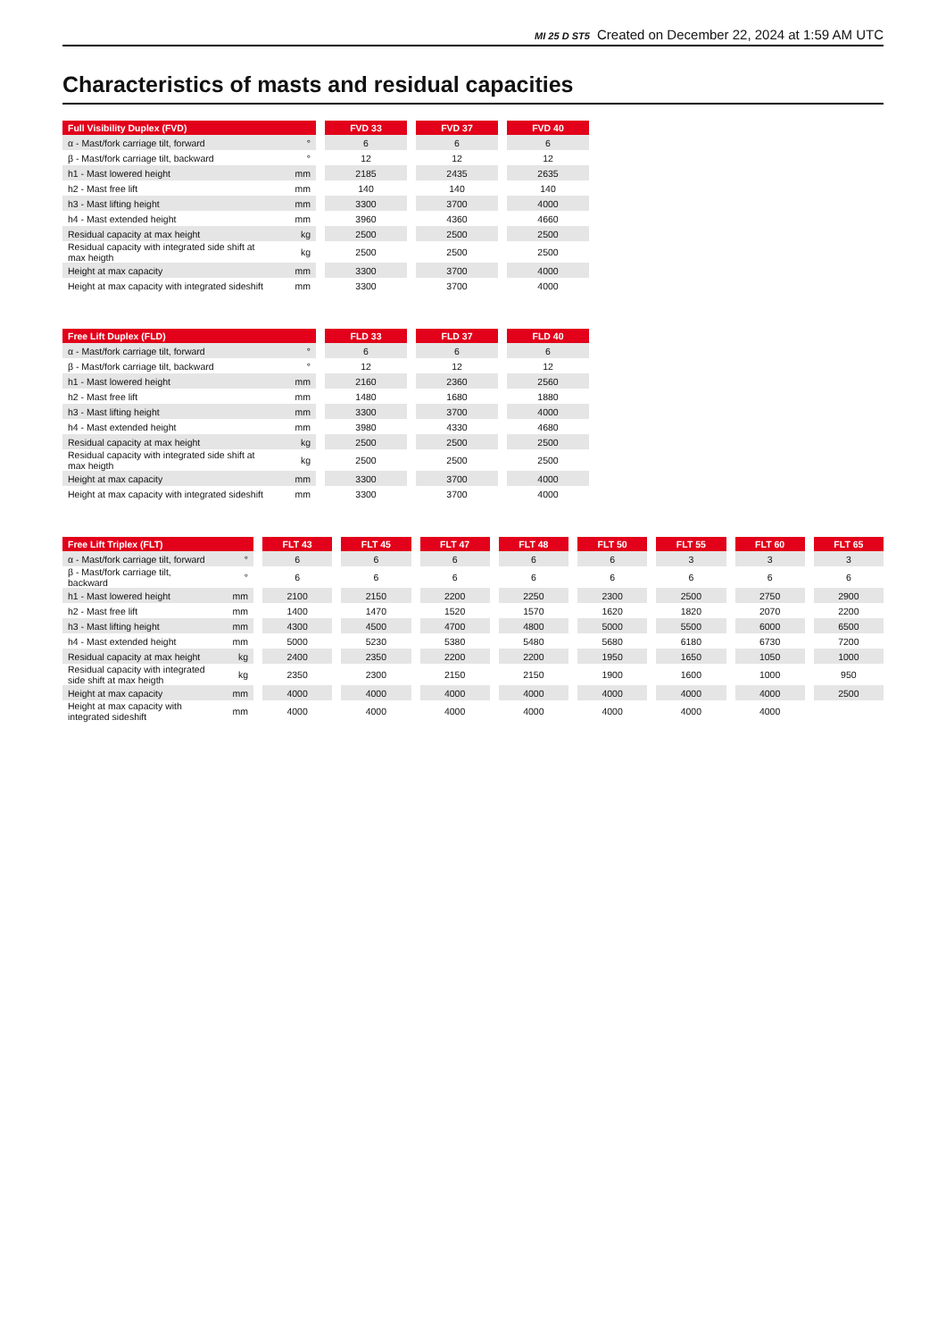MI 25 D ST5 Created on December 22, 2024 at 1:59 AM UTC
Characteristics of masts and residual capacities
| Full Visibility Duplex (FVD) | | | FVD 33 | | FVD 37 | | FVD 40 |
| --- | --- | --- | --- | --- | --- | --- | --- |
| α - Mast/fork carriage tilt, forward | ° | | 6 | | 6 | | 6 |
| β - Mast/fork carriage tilt, backward | ° | | 12 | | 12 | | 12 |
| h1 - Mast lowered height | mm | | 2185 | | 2435 | | 2635 |
| h2 - Mast free lift | mm | | 140 | | 140 | | 140 |
| h3 - Mast lifting height | mm | | 3300 | | 3700 | | 4000 |
| h4 - Mast extended height | mm | | 3960 | | 4360 | | 4660 |
| Residual capacity at max height | kg | | 2500 | | 2500 | | 2500 |
| Residual capacity with integrated side shift at max heigth | kg | | 2500 | | 2500 | | 2500 |
| Height at max capacity | mm | | 3300 | | 3700 | | 4000 |
| Height at max capacity with integrated sideshift | mm | | 3300 | | 3700 | | 4000 |
| Free Lift Duplex (FLD) | | | FLD 33 | | FLD 37 | | FLD 40 |
| --- | --- | --- | --- | --- | --- | --- | --- |
| α - Mast/fork carriage tilt, forward | ° | | 6 | | 6 | | 6 |
| β - Mast/fork carriage tilt, backward | ° | | 12 | | 12 | | 12 |
| h1 - Mast lowered height | mm | | 2160 | | 2360 | | 2560 |
| h2 - Mast free lift | mm | | 1480 | | 1680 | | 1880 |
| h3 - Mast lifting height | mm | | 3300 | | 3700 | | 4000 |
| h4 - Mast extended height | mm | | 3980 | | 4330 | | 4680 |
| Residual capacity at max height | kg | | 2500 | | 2500 | | 2500 |
| Residual capacity with integrated side shift at max heigth | kg | | 2500 | | 2500 | | 2500 |
| Height at max capacity | mm | | 3300 | | 3700 | | 4000 |
| Height at max capacity with integrated sideshift | mm | | 3300 | | 3700 | | 4000 |
| Free Lift Triplex (FLT) | | | FLT 43 | | FLT 45 | | FLT 47 | | FLT 48 | | FLT 50 | | FLT 55 | | FLT 60 | | FLT 65 |
| --- | --- | --- | --- | --- | --- | --- | --- | --- | --- | --- | --- | --- | --- | --- | --- | --- | --- |
| α - Mast/fork carriage tilt, forward | ° | | 6 | | 6 | | 6 | | 6 | | 6 | | 3 | | 3 | | 3 |
| β - Mast/fork carriage tilt, backward | ° | | 6 | | 6 | | 6 | | 6 | | 6 | | 6 | | 6 | | 6 |
| h1 - Mast lowered height | mm | | 2100 | | 2150 | | 2200 | | 2250 | | 2300 | | 2500 | | 2750 | | 2900 |
| h2 - Mast free lift | mm | | 1400 | | 1470 | | 1520 | | 1570 | | 1620 | | 1820 | | 2070 | | 2200 |
| h3 - Mast lifting height | mm | | 4300 | | 4500 | | 4700 | | 4800 | | 5000 | | 5500 | | 6000 | | 6500 |
| h4 - Mast extended height | mm | | 5000 | | 5230 | | 5380 | | 5480 | | 5680 | | 6180 | | 6730 | | 7200 |
| Residual capacity at max height | kg | | 2400 | | 2350 | | 2200 | | 2200 | | 1950 | | 1650 | | 1050 | | 1000 |
| Residual capacity with integrated side shift at max heigth | kg | | 2350 | | 2300 | | 2150 | | 2150 | | 1900 | | 1600 | | 1000 | | 950 |
| Height at max capacity | mm | | 4000 | | 4000 | | 4000 | | 4000 | | 4000 | | 4000 | | 4000 | | 2500 |
| Height at max capacity with integrated sideshift | mm | | 4000 | | 4000 | | 4000 | | 4000 | | 4000 | | 4000 | | 4000 | | |